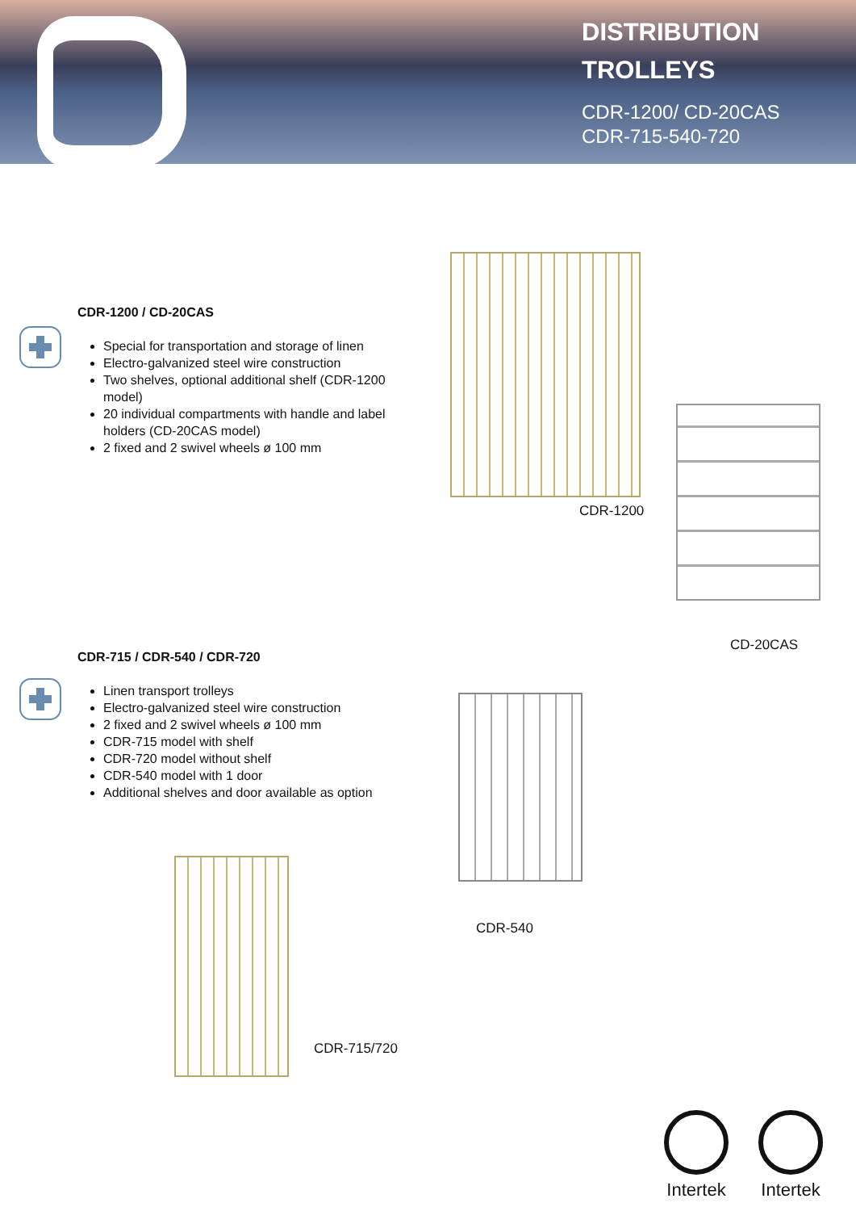DISTRIBUTION
TROLLEYS
CDR-1200/ CD-20CAS
CDR-715-540-720
CDR-1200 / CD-20CAS
Special for transportation and storage of linen
Electro-galvanized steel wire construction
Two shelves, optional additional shelf (CDR-1200 model)
20 individual compartments with handle and label holders (CD-20CAS model)
2 fixed and 2 swivel wheels ø 100 mm
CDR-1200
CD-20CAS
CDR-715 / CDR-540 / CDR-720
Linen transport trolleys
Electro-galvanized steel wire construction
2 fixed and 2 swivel wheels ø 100 mm
CDR-715 model with shelf
CDR-720 model without shelf
CDR-540 model with 1 door
Additional shelves and door available as option
CDR-540
CDR-715/720
Intertek
Intertek